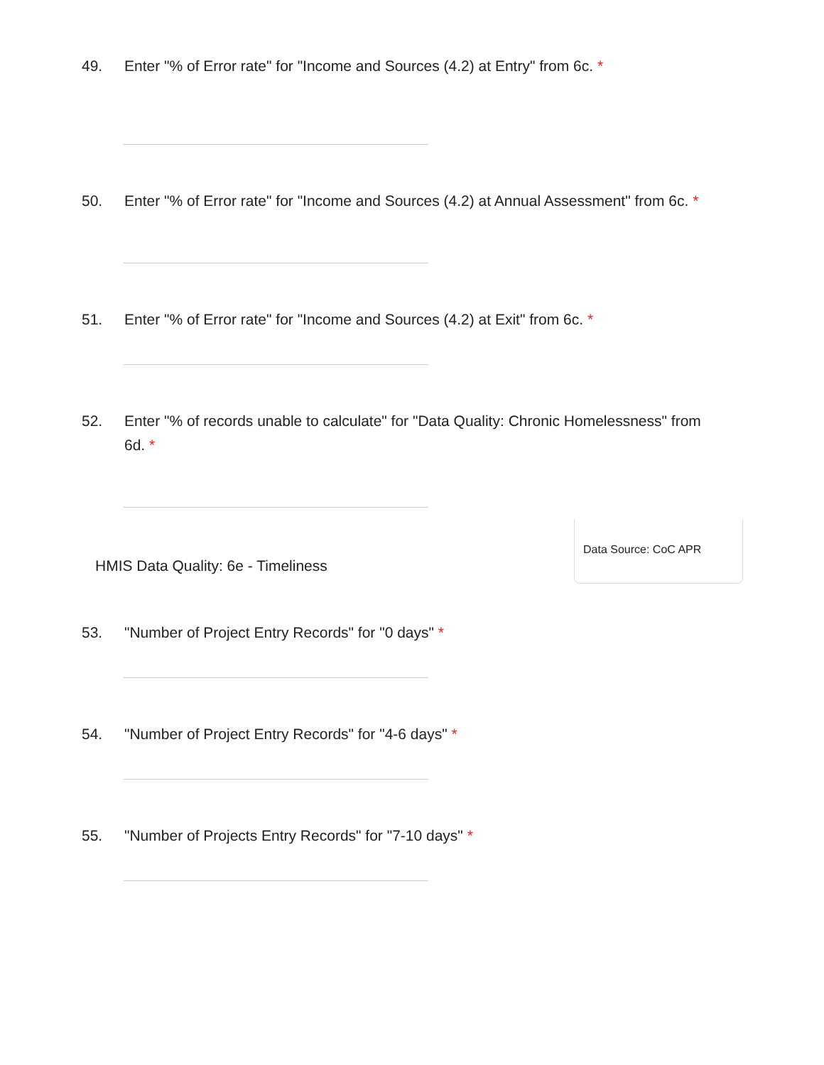49. Enter "% of Error rate" for "Income and Sources (4.2) at Entry" from 6c. *
50. Enter "% of Error rate" for "Income and Sources (4.2) at Annual Assessment" from 6c. *
51. Enter "% of Error rate" for "Income and Sources (4.2) at Exit" from 6c. *
52. Enter "% of records unable to calculate" for "Data Quality: Chronic Homelessness" from 6d. *
HMIS Data Quality: 6e - Timeliness
Data Source: CoC APR
53. "Number of Project Entry Records" for "0 days" *
54. "Number of Project Entry Records" for "4-6 days" *
55. "Number of Projects Entry Records" for "7-10 days" *